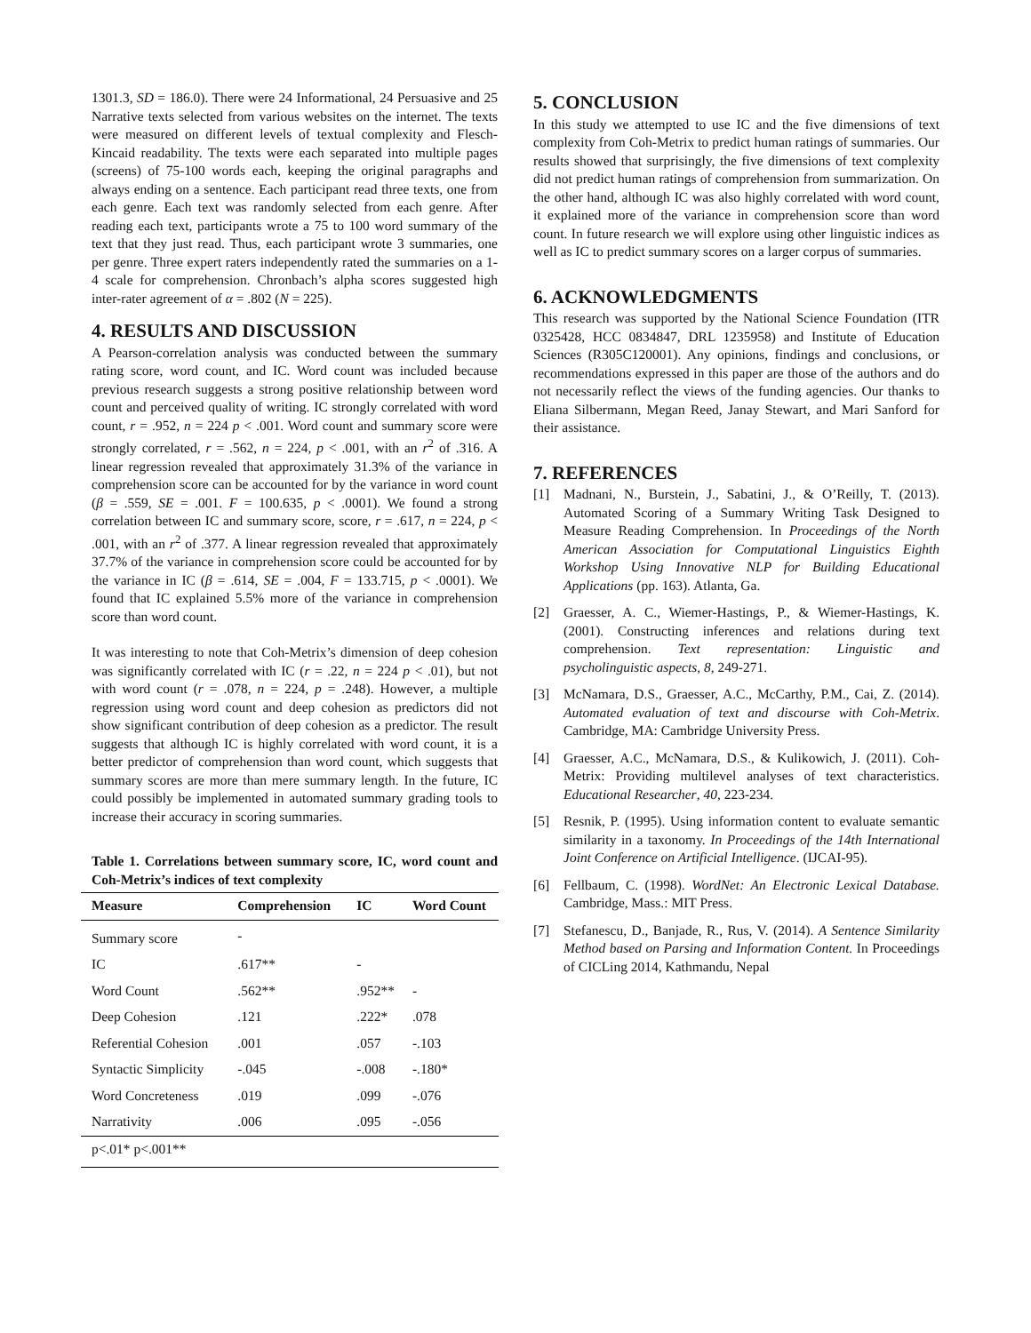1301.3, SD = 186.0). There were 24 Informational, 24 Persuasive and 25 Narrative texts selected from various websites on the internet. The texts were measured on different levels of textual complexity and Flesch-Kincaid readability. The texts were each separated into multiple pages (screens) of 75-100 words each, keeping the original paragraphs and always ending on a sentence. Each participant read three texts, one from each genre. Each text was randomly selected from each genre. After reading each text, participants wrote a 75 to 100 word summary of the text that they just read. Thus, each participant wrote 3 summaries, one per genre. Three expert raters independently rated the summaries on a 1-4 scale for comprehension. Chronbach’s alpha scores suggested high inter-rater agreement of α = .802 (N = 225).
4. RESULTS AND DISCUSSION
A Pearson-correlation analysis was conducted between the summary rating score, word count, and IC. Word count was included because previous research suggests a strong positive relationship between word count and perceived quality of writing. IC strongly correlated with word count, r = .952, n = 224 p < .001. Word count and summary score were strongly correlated, r = .562, n = 224, p < .001, with an r<sup>2</sup> of .316. A linear regression revealed that approximately 31.3% of the variance in comprehension score can be accounted for by the variance in word count (β = .559, SE = .001. F = 100.635, p < .0001). We found a strong correlation between IC and summary score, score, r = .617, n = 224, p < .001, with an r<sup>2</sup> of .377. A linear regression revealed that approximately 37.7% of the variance in comprehension score could be accounted for by the variance in IC (β = .614, SE = .004, F = 133.715, p < .0001). We found that IC explained 5.5% more of the variance in comprehension score than word count.
It was interesting to note that Coh-Metrix’s dimension of deep cohesion was significantly correlated with IC (r = .22, n = 224 p < .01), but not with word count (r = .078, n = 224, p = .248). However, a multiple regression using word count and deep cohesion as predictors did not show significant contribution of deep cohesion as a predictor. The result suggests that although IC is highly correlated with word count, it is a better predictor of comprehension than word count, which suggests that summary scores are more than mere summary length. In the future, IC could possibly be implemented in automated summary grading tools to increase their accuracy in scoring summaries.
Table 1. Correlations between summary score, IC, word count and Coh-Metrix’s indices of text complexity
| Measure | Comprehension | IC | Word Count |
| --- | --- | --- | --- |
| Summary score | - | | |
| IC | .617** | - | |
| Word Count | .562** | .952** | - |
| Deep Cohesion | .121 | .222* | .078 |
| Referential Cohesion | .001 | .057 | -.103 |
| Syntactic Simplicity | -.045 | -.008 | -.180* |
| Word Concreteness | .019 | .099 | -.076 |
| Narrativity | .006 | .095 | -.056 |
| p<.01* p<.001** | | | |
5. CONCLUSION
In this study we attempted to use IC and the five dimensions of text complexity from Coh-Metrix to predict human ratings of summaries. Our results showed that surprisingly, the five dimensions of text complexity did not predict human ratings of comprehension from summarization. On the other hand, although IC was also highly correlated with word count, it explained more of the variance in comprehension score than word count. In future research we will explore using other linguistic indices as well as IC to predict summary scores on a larger corpus of summaries.
6. ACKNOWLEDGMENTS
This research was supported by the National Science Foundation (ITR 0325428, HCC 0834847, DRL 1235958) and Institute of Education Sciences (R305C120001). Any opinions, findings and conclusions, or recommendations expressed in this paper are those of the authors and do not necessarily reflect the views of the funding agencies. Our thanks to Eliana Silbermann, Megan Reed, Janay Stewart, and Mari Sanford for their assistance.
7. REFERENCES
[1] Madnani, N., Burstein, J., Sabatini, J., & O’Reilly, T. (2013). Automated Scoring of a Summary Writing Task Designed to Measure Reading Comprehension. In Proceedings of the North American Association for Computational Linguistics Eighth Workshop Using Innovative NLP for Building Educational Applications (pp. 163). Atlanta, Ga.
[2] Graesser, A. C., Wiemer-Hastings, P., & Wiemer-Hastings, K. (2001). Constructing inferences and relations during text comprehension. Text representation: Linguistic and psycholinguistic aspects, 8, 249-271.
[3] McNamara, D.S., Graesser, A.C., McCarthy, P.M., Cai, Z. (2014). Automated evaluation of text and discourse with Coh-Metrix. Cambridge, MA: Cambridge University Press.
[4] Graesser, A.C., McNamara, D.S., & Kulikowich, J. (2011). Coh-Metrix: Providing multilevel analyses of text characteristics. Educational Researcher, 40, 223-234.
[5] Resnik, P. (1995). Using information content to evaluate semantic similarity in a taxonomy. In Proceedings of the 14th International Joint Conference on Artificial Intelligence. (IJCAI-95).
[6] Fellbaum, C. (1998). WordNet: An Electronic Lexical Database. Cambridge, Mass.: MIT Press.
[7] Stefanescu, D., Banjade, R., Rus, V. (2014). A Sentence Similarity Method based on Parsing and Information Content. In Proceedings of CICLing 2014, Kathmandu, Nepal